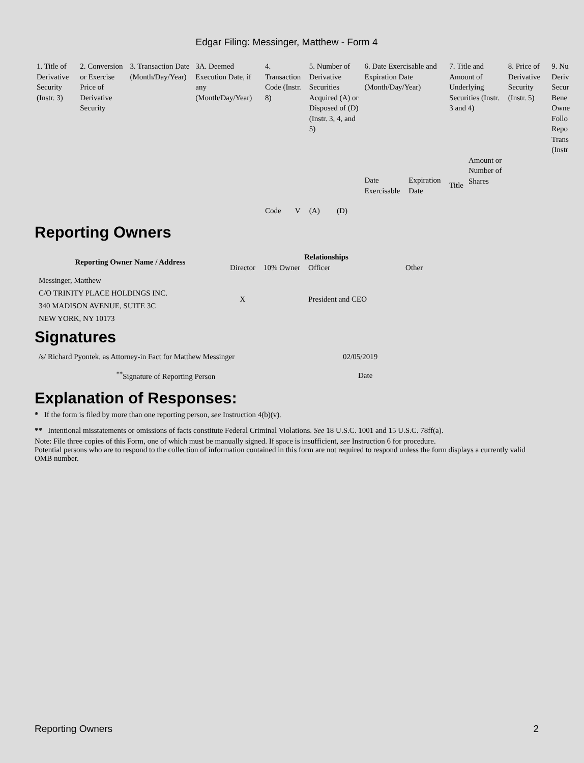Edgar Filing: Messinger, Matthew - Form 4
| 1. Title of Derivative Security (Instr. 3) | 2. Conversion or Exercise Price of Derivative Security | 3. Transaction Date (Month/Day/Year) | 3A. Deemed Execution Date, if any (Month/Day/Year) | 4. Transaction Code (Instr. 8) | | 5. Number of Derivative Securities Acquired (A) or Disposed of (D) (Instr. 3, 4, and 5) | | 6. Date Exercisable and Expiration Date (Month/Day/Year) | | 7. Title and Amount of Underlying Securities (Instr. 3 and 4) | | 8. Price of Derivative Security (Instr. 5) | 9. Nu Deriv Secur Bene Owne Follo Repo Trans (Instr |
| | | | | Code | V | (A) | (D) | Date Exercisable | Expiration Date | Title | Amount or Number of Shares | | |
Reporting Owners
| Reporting Owner Name / Address | Relationships | | | |
| --- | --- | --- | --- | --- |
| | Director | 10% Owner | Officer | Other |
| Messinger, Matthew C/O TRINITY PLACE HOLDINGS INC. 340 MADISON AVENUE, SUITE 3C NEW YORK, NY 10173 | X | | President and CEO | |
Signatures
| /s/ Richard Pyontek, as Attorney-in Fact for Matthew Messinger | 02/05/2019 |
| <sup>**</sup> Signature of Reporting Person | Date |
Explanation of Responses:
* If the form is filed by more than one reporting person, see Instruction 4(b)(v).
** Intentional misstatements or omissions of facts constitute Federal Criminal Violations. See 18 U.S.C. 1001 and 15 U.S.C. 78ff(a).
Note: File three copies of this Form, one of which must be manually signed. If space is insufficient, see Instruction 6 for procedure.
Potential persons who are to respond to the collection of information contained in this form are not required to respond unless the form displays a currently valid OMB number.
Reporting Owners 2